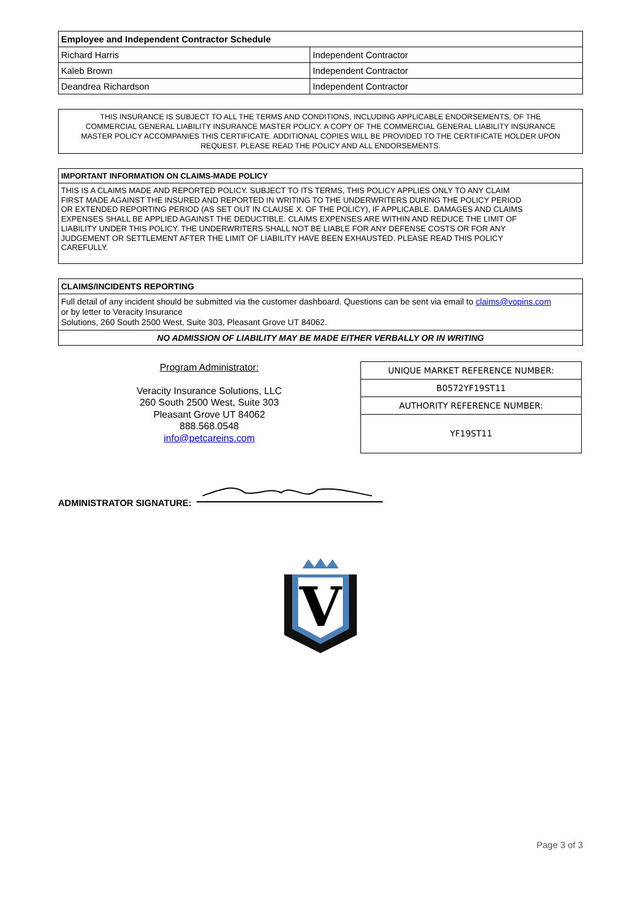| Employee and Independent Contractor Schedule | |
| --- | --- |
| Richard Harris | Independent Contractor |
| Kaleb Brown | Independent Contractor |
| Deandrea Richardson | Independent Contractor |
THIS INSURANCE IS SUBJECT TO ALL THE TERMS AND CONDITIONS, INCLUDING APPLICABLE ENDORSEMENTS, OF THE COMMERCIAL GENERAL LIABILITY INSURANCE MASTER POLICY. A COPY OF THE COMMERCIAL GENERAL LIABILITY INSURANCE MASTER POLICY ACCOMPANIES THIS CERTIFICATE. ADDITIONAL COPIES WILL BE PROVIDED TO THE CERTIFICATE HOLDER UPON REQUEST. PLEASE READ THE POLICY AND ALL ENDORSEMENTS.
IMPORTANT INFORMATION ON CLAIMS-MADE POLICY
THIS IS A CLAIMS MADE AND REPORTED POLICY. SUBJECT TO ITS TERMS, THIS POLICY APPLIES ONLY TO ANY CLAIM FIRST MADE AGAINST THE INSURED AND REPORTED IN WRITING TO THE UNDERWRITERS DURING THE POLICY PERIOD OR EXTENDED REPORTING PERIOD (AS SET OUT IN CLAUSE X. OF THE POLICY), IF APPLICABLE. DAMAGES AND CLAIMS EXPENSES SHALL BE APPLIED AGAINST THE DEDUCTIBLE. CLAIMS EXPENSES ARE WITHIN AND REDUCE THE LIMIT OF LIABILITY UNDER THIS POLICY. THE UNDERWRITERS SHALL NOT BE LIABLE FOR ANY DEFENSE COSTS OR FOR ANY JUDGEMENT OR SETTLEMENT AFTER THE LIMIT OF LIABILITY HAVE BEEN EXHAUSTED. PLEASE READ THIS POLICY CAREFULLY.
CLAIMS/INCIDENTS REPORTING
Full detail of any incident should be submitted via the customer dashboard. Questions can be sent via email to claims@vopins.com
or by letter to Veracity Insurance
Solutions, 260 South 2500 West, Suite 303, Pleasant Grove UT 84062.
NO ADMISSION OF LIABILITY MAY BE MADE EITHER VERBALLY OR IN WRITING
Program Administrator:
Veracity Insurance Solutions, LLC
260 South 2500 West, Suite 303
Pleasant Grove UT 84062
888.568.0548
info@petcareins.com
| UNIQUE MARKET REFERENCE NUMBER: |
| B0572YF19ST11 |
| AUTHORITY REFERENCE NUMBER: |
| YF19ST11 |
ADMINISTRATOR SIGNATURE:
V
Page 3 of 3